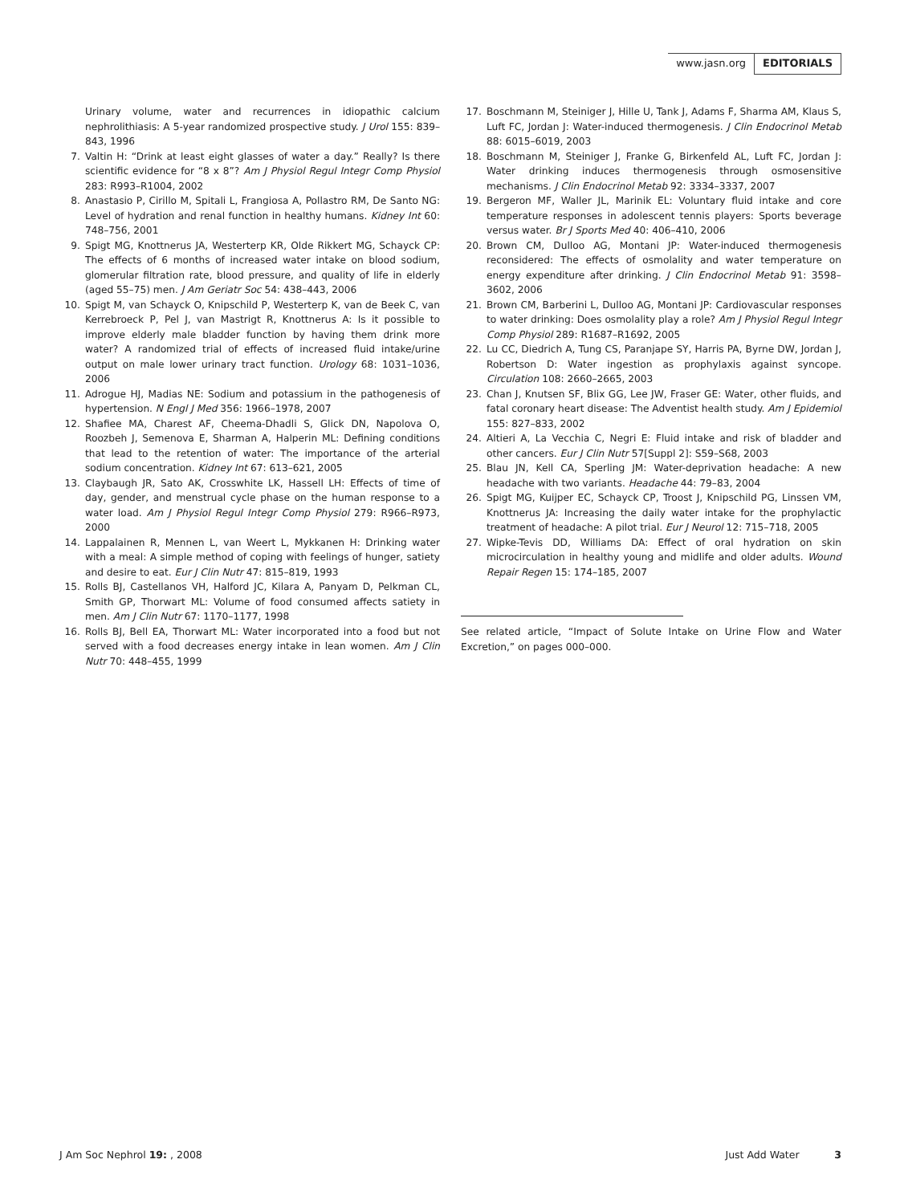www.jasn.org EDITORIALS
Urinary volume, water and recurrences in idiopathic calcium nephrolithiasis: A 5-year randomized prospective study. J Urol 155: 839–843, 1996
7. Valtin H: “Drink at least eight glasses of water a day.” Really? Is there scientific evidence for “8 x 8”? Am J Physiol Regul Integr Comp Physiol 283: R993–R1004, 2002
8. Anastasio P, Cirillo M, Spitali L, Frangiosa A, Pollastro RM, De Santo NG: Level of hydration and renal function in healthy humans. Kidney Int 60: 748–756, 2001
9. Spigt MG, Knottnerus JA, Westerterp KR, Olde Rikkert MG, Schayck CP: The effects of 6 months of increased water intake on blood sodium, glomerular filtration rate, blood pressure, and quality of life in elderly (aged 55–75) men. J Am Geriatr Soc 54: 438–443, 2006
10. Spigt M, van Schayck O, Knipschild P, Westerterp K, van de Beek C, van Kerrebroeck P, Pel J, van Mastrigt R, Knottnerus A: Is it possible to improve elderly male bladder function by having them drink more water? A randomized trial of effects of increased fluid intake/urine output on male lower urinary tract function. Urology 68: 1031–1036, 2006
11. Adrogue HJ, Madias NE: Sodium and potassium in the pathogenesis of hypertension. N Engl J Med 356: 1966–1978, 2007
12. Shafiee MA, Charest AF, Cheema-Dhadli S, Glick DN, Napolova O, Roozbeh J, Semenova E, Sharman A, Halperin ML: Defining conditions that lead to the retention of water: The importance of the arterial sodium concentration. Kidney Int 67: 613–621, 2005
13. Claybaugh JR, Sato AK, Crosswhite LK, Hassell LH: Effects of time of day, gender, and menstrual cycle phase on the human response to a water load. Am J Physiol Regul Integr Comp Physiol 279: R966–R973, 2000
14. Lappalainen R, Mennen L, van Weert L, Mykkanen H: Drinking water with a meal: A simple method of coping with feelings of hunger, satiety and desire to eat. Eur J Clin Nutr 47: 815–819, 1993
15. Rolls BJ, Castellanos VH, Halford JC, Kilara A, Panyam D, Pelkman CL, Smith GP, Thorwart ML: Volume of food consumed affects satiety in men. Am J Clin Nutr 67: 1170–1177, 1998
16. Rolls BJ, Bell EA, Thorwart ML: Water incorporated into a food but not served with a food decreases energy intake in lean women. Am J Clin Nutr 70: 448–455, 1999
17. Boschmann M, Steiniger J, Hille U, Tank J, Adams F, Sharma AM, Klaus S, Luft FC, Jordan J: Water-induced thermogenesis. J Clin Endocrinol Metab 88: 6015–6019, 2003
18. Boschmann M, Steiniger J, Franke G, Birkenfeld AL, Luft FC, Jordan J: Water drinking induces thermogenesis through osmosensitive mechanisms. J Clin Endocrinol Metab 92: 3334–3337, 2007
19. Bergeron MF, Waller JL, Marinik EL: Voluntary fluid intake and core temperature responses in adolescent tennis players: Sports beverage versus water. Br J Sports Med 40: 406–410, 2006
20. Brown CM, Dulloo AG, Montani JP: Water-induced thermogenesis reconsidered: The effects of osmolality and water temperature on energy expenditure after drinking. J Clin Endocrinol Metab 91: 3598–3602, 2006
21. Brown CM, Barberini L, Dulloo AG, Montani JP: Cardiovascular responses to water drinking: Does osmolality play a role? Am J Physiol Regul Integr Comp Physiol 289: R1687–R1692, 2005
22. Lu CC, Diedrich A, Tung CS, Paranjape SY, Harris PA, Byrne DW, Jordan J, Robertson D: Water ingestion as prophylaxis against syncope. Circulation 108: 2660–2665, 2003
23. Chan J, Knutsen SF, Blix GG, Lee JW, Fraser GE: Water, other fluids, and fatal coronary heart disease: The Adventist health study. Am J Epidemiol 155: 827–833, 2002
24. Altieri A, La Vecchia C, Negri E: Fluid intake and risk of bladder and other cancers. Eur J Clin Nutr 57[Suppl 2]: S59–S68, 2003
25. Blau JN, Kell CA, Sperling JM: Water-deprivation headache: A new headache with two variants. Headache 44: 79–83, 2004
26. Spigt MG, Kuijper EC, Schayck CP, Troost J, Knipschild PG, Linssen VM, Knottnerus JA: Increasing the daily water intake for the prophylactic treatment of headache: A pilot trial. Eur J Neurol 12: 715–718, 2005
27. Wipke-Tevis DD, Williams DA: Effect of oral hydration on skin microcirculation in healthy young and midlife and older adults. Wound Repair Regen 15: 174–185, 2007
See related article, “Impact of Solute Intake on Urine Flow and Water Excretion,” on pages 000–000.
J Am Soc Nephrol 19: , 2008 Just Add Water 3